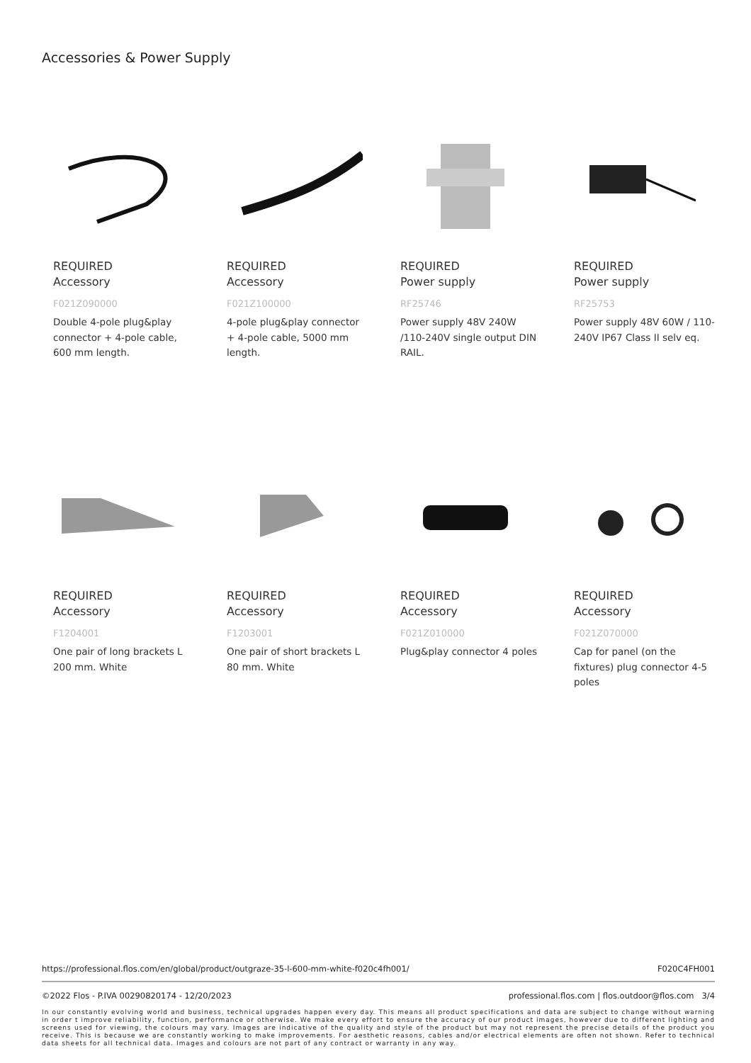Accessories & Power Supply
REQUIRED
Accessory
F021Z090000
Double 4-pole plug&play connector + 4-pole cable, 600 mm length.
REQUIRED
Accessory
F021Z100000
4-pole plug&play connector + 4-pole cable, 5000 mm length.
REQUIRED
Power supply
RF25746
Power supply 48V 240W /110-240V single output DIN RAIL.
REQUIRED
Power supply
RF25753
Power supply 48V 60W / 110-240V IP67 Class II selv eq.
REQUIRED
Accessory
F1204001
One pair of long brackets L 200 mm. White
REQUIRED
Accessory
F1203001
One pair of short brackets L 80 mm. White
REQUIRED
Accessory
F021Z010000
Plug&play connector 4 poles
REQUIRED
Accessory
F021Z070000
Cap for panel (on the fixtures) plug connector 4-5 poles
https://professional.flos.com/en/global/product/outgraze-35-l-600-mm-white-f020c4fh001/ F020C4FH001
©2022 Flos - P.IVA 00290820174 - 12/20/2023 professional.flos.com | flos.outdoor@flos.com 3/4
In our constantly evolving world and business, technical upgrades happen every day. This means all product specifications and data are subject to change without warning in order t improve reliability, function, performance or otherwise. We make every effort to ensure the accuracy of our product images, however due to different lighting and screens used for viewing, the colours may vary. Images are indicative of the quality and style of the product but may not represent the precise details of the product you receive. This is because we are constantly working to make improvements. For aesthetic reasons, cables and/or electrical elements are often not shown. Refer to technical data sheets for all technical data. Images and colours are not part of any contract or warranty in any way.